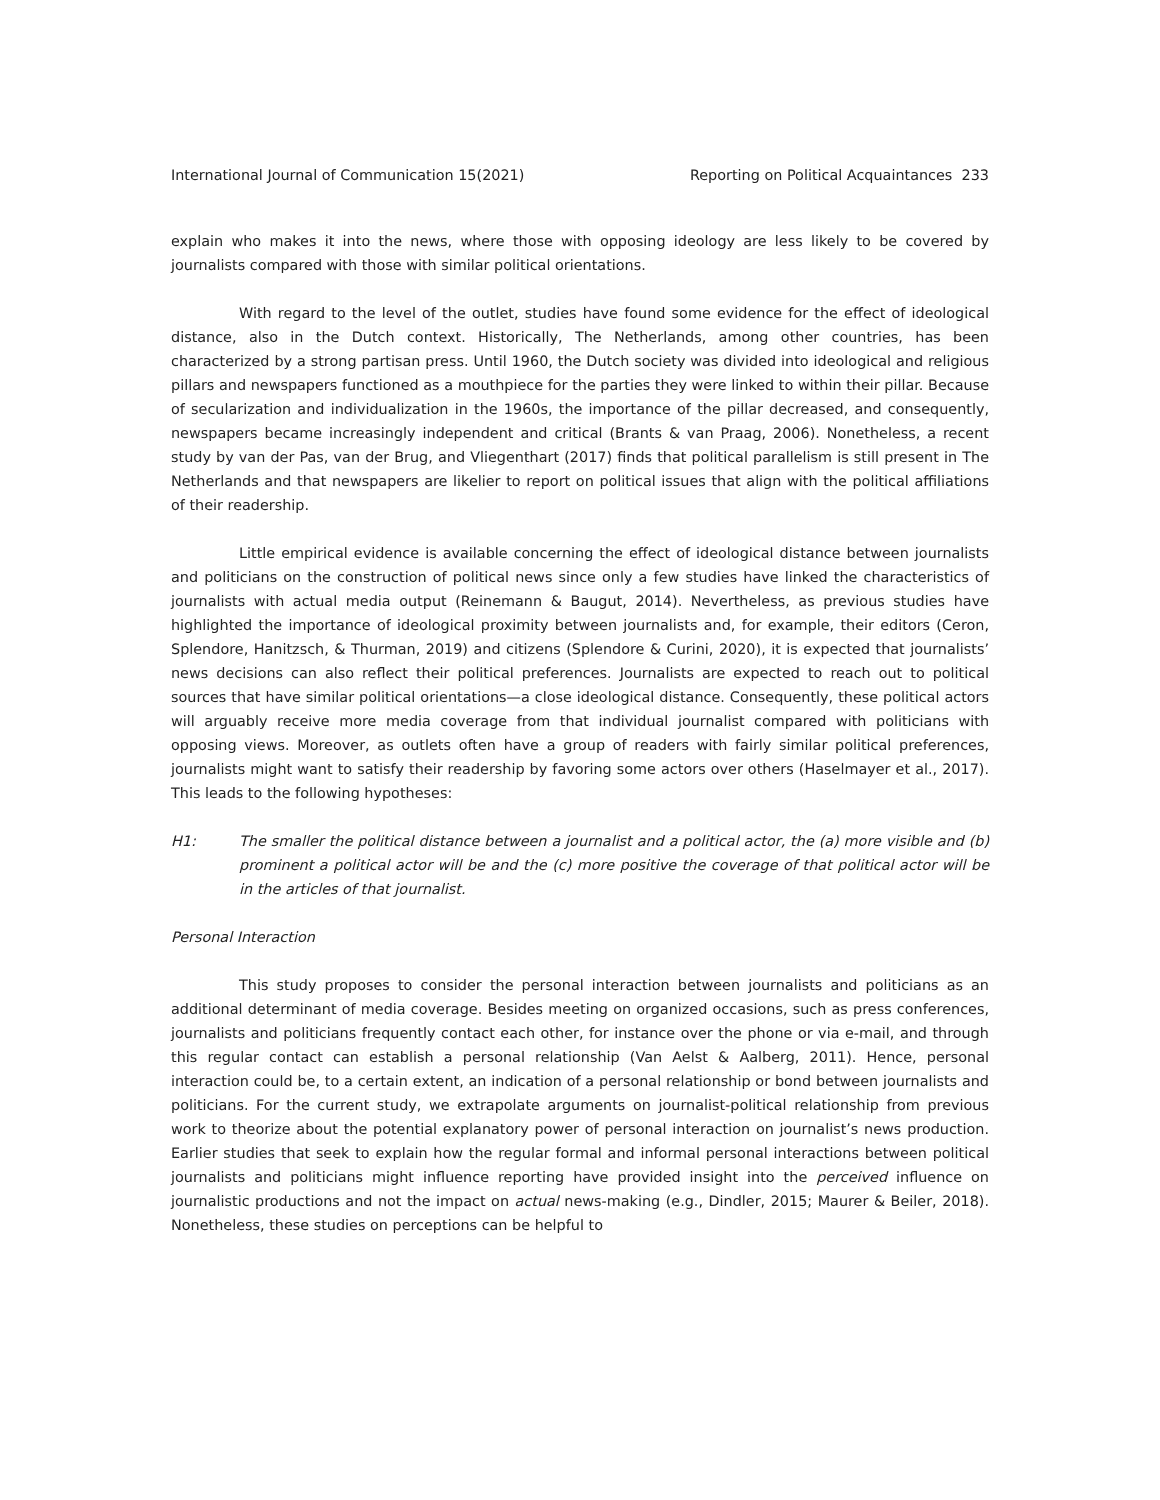International Journal of Communication 15(2021) Reporting on Political Acquaintances 233
explain who makes it into the news, where those with opposing ideology are less likely to be covered by journalists compared with those with similar political orientations.
With regard to the level of the outlet, studies have found some evidence for the effect of ideological distance, also in the Dutch context. Historically, The Netherlands, among other countries, has been characterized by a strong partisan press. Until 1960, the Dutch society was divided into ideological and religious pillars and newspapers functioned as a mouthpiece for the parties they were linked to within their pillar. Because of secularization and individualization in the 1960s, the importance of the pillar decreased, and consequently, newspapers became increasingly independent and critical (Brants & van Praag, 2006). Nonetheless, a recent study by van der Pas, van der Brug, and Vliegenthart (2017) finds that political parallelism is still present in The Netherlands and that newspapers are likelier to report on political issues that align with the political affiliations of their readership.
Little empirical evidence is available concerning the effect of ideological distance between journalists and politicians on the construction of political news since only a few studies have linked the characteristics of journalists with actual media output (Reinemann & Baugut, 2014). Nevertheless, as previous studies have highlighted the importance of ideological proximity between journalists and, for example, their editors (Ceron, Splendore, Hanitzsch, & Thurman, 2019) and citizens (Splendore & Curini, 2020), it is expected that journalists’ news decisions can also reflect their political preferences. Journalists are expected to reach out to political sources that have similar political orientations—a close ideological distance. Consequently, these political actors will arguably receive more media coverage from that individual journalist compared with politicians with opposing views. Moreover, as outlets often have a group of readers with fairly similar political preferences, journalists might want to satisfy their readership by favoring some actors over others (Haselmayer et al., 2017). This leads to the following hypotheses:
H1: The smaller the political distance between a journalist and a political actor, the (a) more visible and (b) prominent a political actor will be and the (c) more positive the coverage of that political actor will be in the articles of that journalist.
Personal Interaction
This study proposes to consider the personal interaction between journalists and politicians as an additional determinant of media coverage. Besides meeting on organized occasions, such as press conferences, journalists and politicians frequently contact each other, for instance over the phone or via e-mail, and through this regular contact can establish a personal relationship (Van Aelst & Aalberg, 2011). Hence, personal interaction could be, to a certain extent, an indication of a personal relationship or bond between journalists and politicians. For the current study, we extrapolate arguments on journalist-political relationship from previous work to theorize about the potential explanatory power of personal interaction on journalist’s news production. Earlier studies that seek to explain how the regular formal and informal personal interactions between political journalists and politicians might influence reporting have provided insight into the perceived influence on journalistic productions and not the impact on actual news-making (e.g., Dindler, 2015; Maurer & Beiler, 2018). Nonetheless, these studies on perceptions can be helpful to